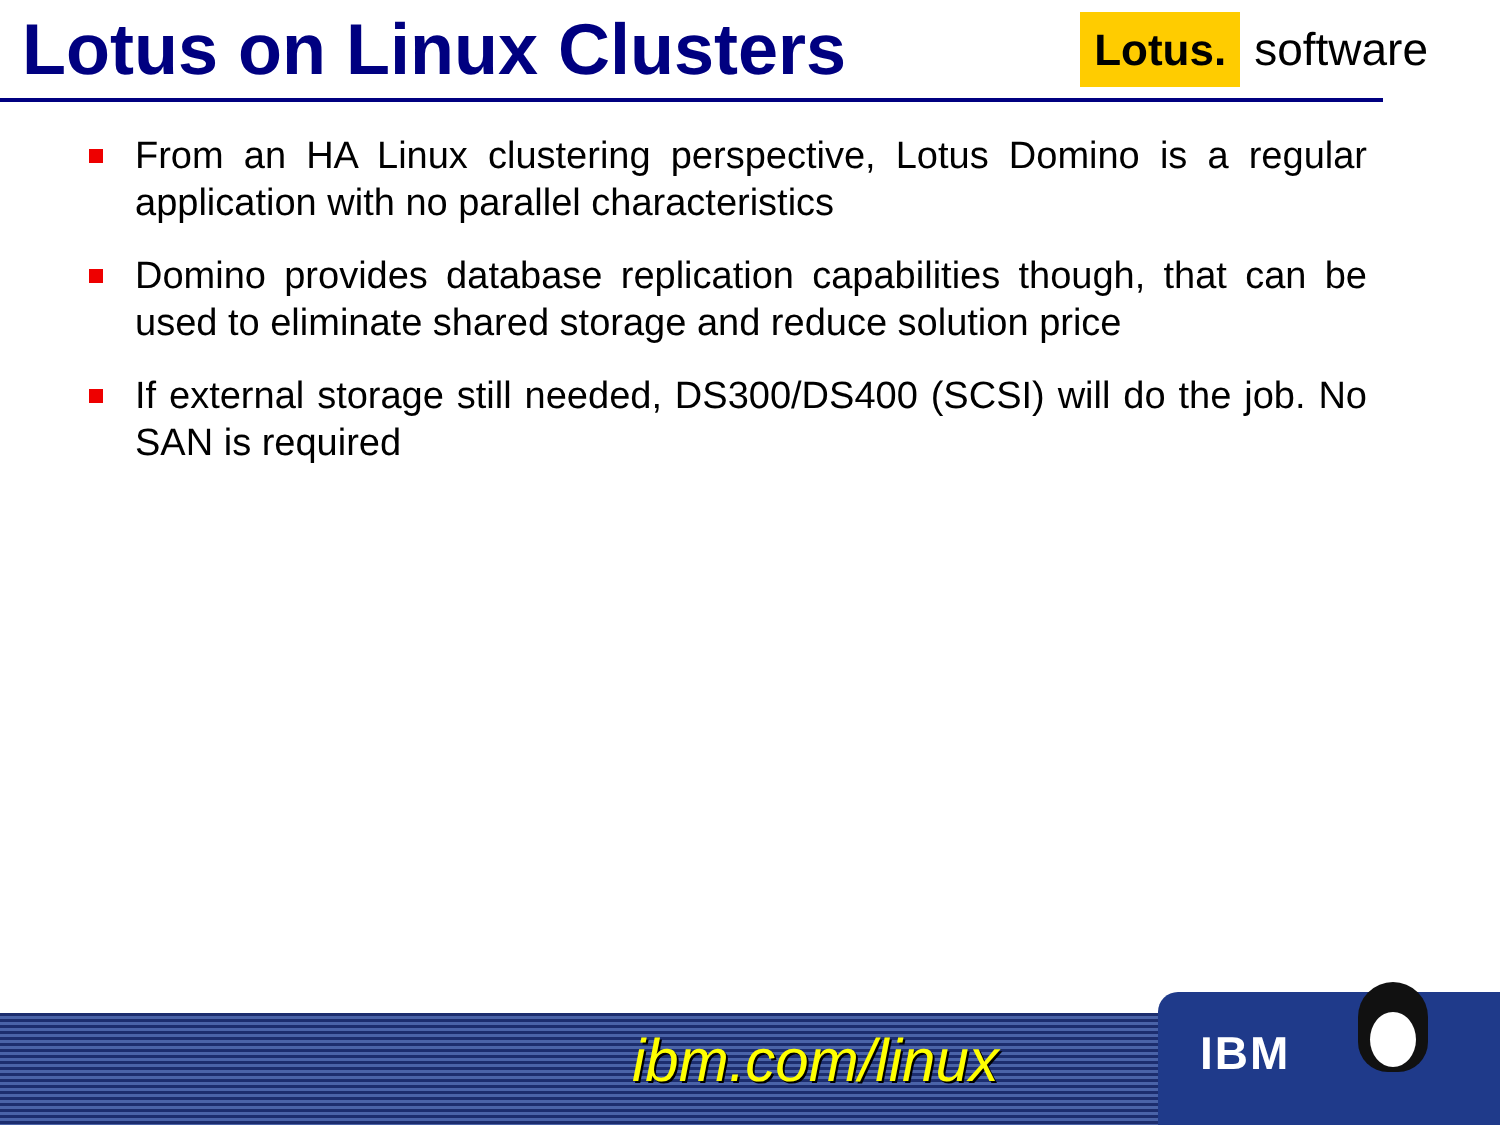Lotus on Linux Clusters
Lotus. software
From an HA Linux clustering perspective, Lotus Domino is a regular application with no parallel characteristics
Domino provides database replication capabilities though, that can be used to eliminate shared storage and reduce solution price
If external storage still needed, DS300/DS400 (SCSI) will do the job. No SAN is required
ibm.com/linux
IBM